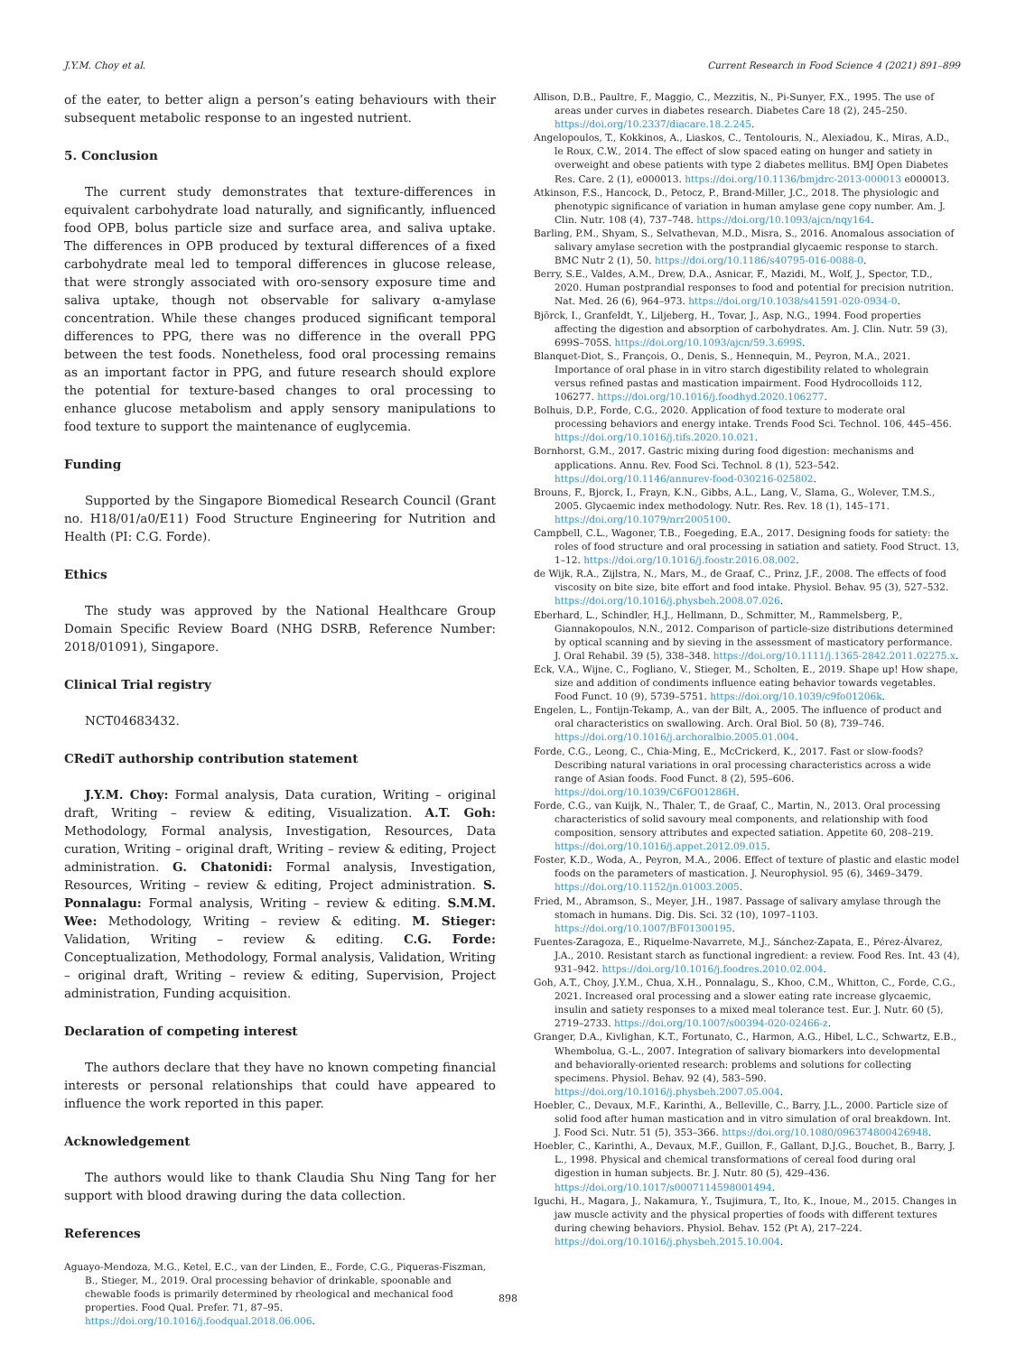J.Y.M. Choy et al. Current Research in Food Science 4 (2021) 891–899
of the eater, to better align a person’s eating behaviours with their subsequent metabolic response to an ingested nutrient.
5. Conclusion
The current study demonstrates that texture-differences in equivalent carbohydrate load naturally, and significantly, influenced food OPB, bolus particle size and surface area, and saliva uptake. The differences in OPB produced by textural differences of a fixed carbohydrate meal led to temporal differences in glucose release, that were strongly associated with oro-sensory exposure time and saliva uptake, though not observable for salivary α-amylase concentration. While these changes produced significant temporal differences to PPG, there was no difference in the overall PPG between the test foods. Nonetheless, food oral processing remains as an important factor in PPG, and future research should explore the potential for texture-based changes to oral processing to enhance glucose metabolism and apply sensory manipulations to food texture to support the maintenance of euglycemia.
Funding
Supported by the Singapore Biomedical Research Council (Grant no. H18/01/a0/E11) Food Structure Engineering for Nutrition and Health (PI: C.G. Forde).
Ethics
The study was approved by the National Healthcare Group Domain Specific Review Board (NHG DSRB, Reference Number: 2018/01091), Singapore.
Clinical Trial registry
NCT04683432.
CRediT authorship contribution statement
J.Y.M. Choy: Formal analysis, Data curation, Writing – original draft, Writing – review & editing, Visualization. A.T. Goh: Methodology, Formal analysis, Investigation, Resources, Data curation, Writing – original draft, Writing – review & editing, Project administration. G. Chatonidi: Formal analysis, Investigation, Resources, Writing – review & editing, Project administration. S. Ponnalagu: Formal analysis, Writing – review & editing. S.M.M. Wee: Methodology, Writing – review & editing. M. Stieger: Validation, Writing – review & editing. C.G. Forde: Conceptualization, Methodology, Formal analysis, Validation, Writing – original draft, Writing – review & editing, Supervision, Project administration, Funding acquisition.
Declaration of competing interest
The authors declare that they have no known competing financial interests or personal relationships that could have appeared to influence the work reported in this paper.
Acknowledgement
The authors would like to thank Claudia Shu Ning Tang for her support with blood drawing during the data collection.
References
Aguayo-Mendoza, M.G., Ketel, E.C., van der Linden, E., Forde, C.G., Piqueras-Fiszman, B., Stieger, M., 2019. Oral processing behavior of drinkable, spoonable and chewable foods is primarily determined by rheological and mechanical food properties. Food Qual. Prefer. 71, 87–95. https://doi.org/10.1016/j.foodqual.2018.06.006.
Allison, D.B., Paultre, F., Maggio, C., Mezzitis, N., Pi-Sunyer, F.X., 1995. The use of areas under curves in diabetes research. Diabetes Care 18 (2), 245–250. https://doi.org/10.2337/diacare.18.2.245.
Angelopoulos, T., Kokkinos, A., Liaskos, C., Tentolouris, N., Alexiadou, K., Miras, A.D., le Roux, C.W., 2014. The effect of slow spaced eating on hunger and satiety in overweight and obese patients with type 2 diabetes mellitus. BMJ Open Diabetes Res. Care. 2 (1), e000013. https://doi.org/10.1136/bmjdrc-2013-000013 e000013.
Atkinson, F.S., Hancock, D., Petocz, P., Brand-Miller, J.C., 2018. The physiologic and phenotypic significance of variation in human amylase gene copy number. Am. J. Clin. Nutr. 108 (4), 737–748. https://doi.org/10.1093/ajcn/nqy164.
Barling, P.M., Shyam, S., Selvathevan, M.D., Misra, S., 2016. Anomalous association of salivary amylase secretion with the postprandial glycaemic response to starch. BMC Nutr 2 (1), 50. https://doi.org/10.1186/s40795-016-0088-0.
Berry, S.E., Valdes, A.M., Drew, D.A., Asnicar, F., Mazidi, M., Wolf, J., Spector, T.D., 2020. Human postprandial responses to food and potential for precision nutrition. Nat. Med. 26 (6), 964–973. https://doi.org/10.1038/s41591-020-0934-0.
Björck, I., Granfeldt, Y., Liljeberg, H., Tovar, J., Asp, N.G., 1994. Food properties affecting the digestion and absorption of carbohydrates. Am. J. Clin. Nutr. 59 (3), 699S–705S. https://doi.org/10.1093/ajcn/59.3.699S.
Blanquet-Diot, S., François, O., Denis, S., Hennequin, M., Peyron, M.A., 2021. Importance of oral phase in in vitro starch digestibility related to wholegrain versus refined pastas and mastication impairment. Food Hydrocolloids 112, 106277. https://doi.org/10.1016/j.foodhyd.2020.106277.
Bolhuis, D.P., Forde, C.G., 2020. Application of food texture to moderate oral processing behaviors and energy intake. Trends Food Sci. Technol. 106, 445–456. https://doi.org/10.1016/j.tifs.2020.10.021.
Bornhorst, G.M., 2017. Gastric mixing during food digestion: mechanisms and applications. Annu. Rev. Food Sci. Technol. 8 (1), 523–542. https://doi.org/10.1146/annurev-food-030216-025802.
Brouns, F., Bjorck, I., Frayn, K.N., Gibbs, A.L., Lang, V., Slama, G., Wolever, T.M.S., 2005. Glycaemic index methodology. Nutr. Res. Rev. 18 (1), 145–171. https://doi.org/10.1079/nrr2005100.
Campbell, C.L., Wagoner, T.B., Foegeding, E.A., 2017. Designing foods for satiety: the roles of food structure and oral processing in satiation and satiety. Food Struct. 13, 1–12. https://doi.org/10.1016/j.foostr.2016.08.002.
de Wijk, R.A., Zijlstra, N., Mars, M., de Graaf, C., Prinz, J.F., 2008. The effects of food viscosity on bite size, bite effort and food intake. Physiol. Behav. 95 (3), 527–532. https://doi.org/10.1016/j.physbeh.2008.07.026.
Eberhard, L., Schindler, H.J., Hellmann, D., Schmitter, M., Rammelsberg, P., Giannakopoulos, N.N., 2012. Comparison of particle-size distributions determined by optical scanning and by sieving in the assessment of masticatory performance. J. Oral Rehabil. 39 (5), 338–348. https://doi.org/10.1111/j.1365-2842.2011.02275.x.
Eck, V.A., Wijne, C., Fogliano, V., Stieger, M., Scholten, E., 2019. Shape up! How shape, size and addition of condiments influence eating behavior towards vegetables. Food Funct. 10 (9), 5739–5751. https://doi.org/10.1039/c9fo01206k.
Engelen, L., Fontijn-Tekamp, A., van der Bilt, A., 2005. The influence of product and oral characteristics on swallowing. Arch. Oral Biol. 50 (8), 739–746. https://doi.org/10.1016/j.archoralbio.2005.01.004.
Forde, C.G., Leong, C., Chia-Ming, E., McCrickerd, K., 2017. Fast or slow-foods? Describing natural variations in oral processing characteristics across a wide range of Asian foods. Food Funct. 8 (2), 595–606. https://doi.org/10.1039/C6FO01286H.
Forde, C.G., van Kuijk, N., Thaler, T., de Graaf, C., Martin, N., 2013. Oral processing characteristics of solid savoury meal components, and relationship with food composition, sensory attributes and expected satiation. Appetite 60, 208–219. https://doi.org/10.1016/j.appet.2012.09.015.
Foster, K.D., Woda, A., Peyron, M.A., 2006. Effect of texture of plastic and elastic model foods on the parameters of mastication. J. Neurophysiol. 95 (6), 3469–3479. https://doi.org/10.1152/jn.01003.2005.
Fried, M., Abramson, S., Meyer, J.H., 1987. Passage of salivary amylase through the stomach in humans. Dig. Dis. Sci. 32 (10), 1097–1103. https://doi.org/10.1007/BF01300195.
Fuentes-Zaragoza, E., Riquelme-Navarrete, M.J., Sánchez-Zapata, E., Pérez-Álvarez, J.A., 2010. Resistant starch as functional ingredient: a review. Food Res. Int. 43 (4), 931–942. https://doi.org/10.1016/j.foodres.2010.02.004.
Goh, A.T., Choy, J.Y.M., Chua, X.H., Ponnalagu, S., Khoo, C.M., Whitton, C., Forde, C.G., 2021. Increased oral processing and a slower eating rate increase glycaemic, insulin and satiety responses to a mixed meal tolerance test. Eur. J. Nutr. 60 (5), 2719–2733. https://doi.org/10.1007/s00394-020-02466-z.
Granger, D.A., Kivlighan, K.T., Fortunato, C., Harmon, A.G., Hibel, L.C., Schwartz, E.B., Whembolua, G.-L., 2007. Integration of salivary biomarkers into developmental and behaviorally-oriented research: problems and solutions for collecting specimens. Physiol. Behav. 92 (4), 583–590. https://doi.org/10.1016/j.physbeh.2007.05.004.
Hoebler, C., Devaux, M.F., Karinthi, A., Belleville, C., Barry, J.L., 2000. Particle size of solid food after human mastication and in vitro simulation of oral breakdown. Int. J. Food Sci. Nutr. 51 (5), 353–366. https://doi.org/10.1080/096374800426948.
Hoebler, C., Karinthi, A., Devaux, M.F., Guillon, F., Gallant, D.J.G., Bouchet, B., Barry, J. L., 1998. Physical and chemical transformations of cereal food during oral digestion in human subjects. Br. J. Nutr. 80 (5), 429–436. https://doi.org/10.1017/s0007114598001494.
Iguchi, H., Magara, J., Nakamura, Y., Tsujimura, T., Ito, K., Inoue, M., 2015. Changes in jaw muscle activity and the physical properties of foods with different textures during chewing behaviors. Physiol. Behav. 152 (Pt A), 217–224. https://doi.org/10.1016/j.physbeh.2015.10.004.
898